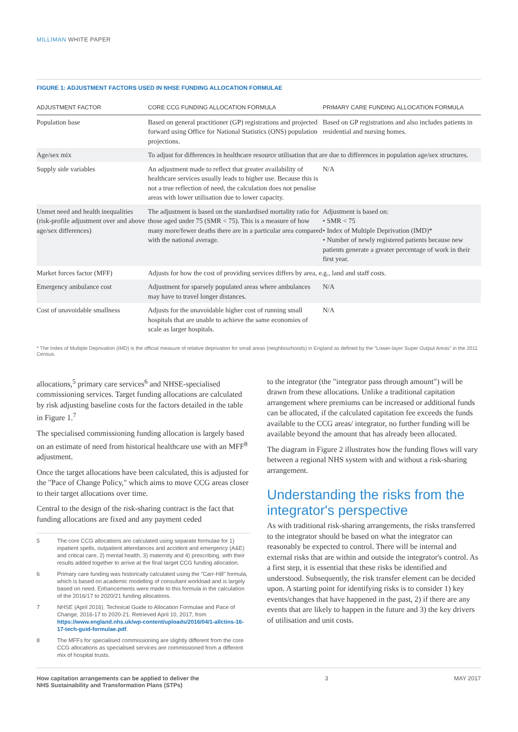MILLIMAN WHITE PAPER
FIGURE 1: ADJUSTMENT FACTORS USED IN NHSE FUNDING ALLOCATION FORMULAE
| ADJUSTMENT FACTOR | CORE CCG FUNDING ALLOCATION FORMULA | PRIMARY CARE FUNDING ALLOCATION FORMULA |
| --- | --- | --- |
| Population base | Based on general practitioner (GP) registrations and projected forward using Office for National Statistics (ONS) population projections. | Based on GP registrations and also includes patients in residential and nursing homes. |
| Age/sex mix | To adjust for differences in healthcare resource utilisation that are due to differences in population age/sex structures. | |
| Supply side variables | An adjustment made to reflect that greater availability of healthcare services usually leads to higher use. Because this is not a true reflection of need, the calculation does not penalise areas with lower utilisation due to lower capacity. | N/A |
| Unmet need and health inequalities (risk-profile adjustment over and above age/sex differences) | The adjustment is based on the standardised mortality ratio for those aged under 75 (SMR < 75). This is a measure of how many more/fewer deaths there are in a particular area compared with the national average. | Adjustment is based on: • SMR < 75 • Index of Multiple Deprivation (IMD)* • Number of newly registered patients because new patients generate a greater percentage of work in their first year. |
| Market forces factor (MFF) | Adjusts for how the cost of providing services differs by area, e.g., land and staff costs. | |
| Emergency ambulance cost | Adjustment for sparsely populated areas where ambulances may have to travel longer distances. | N/A |
| Cost of unavoidable smallness | Adjusts for the unavoidable higher cost of running small hospitals that are unable to achieve the same economies of scale as larger hospitals. | N/A |
* The Index of Multiple Deprivation (IMD) is the official measure of relative deprivation for small areas (neighbourhoods) in England as defined by the "Lower-layer Super Output Areas" in the 2011 Census.
allocations,<sup>5</sup> primary care services<sup>6</sup> and NHSE-specialised commissioning services. Target funding allocations are calculated by risk adjusting baseline costs for the factors detailed in the table in Figure 1.<sup>7</sup>
The specialised commissioning funding allocation is largely based on an estimate of need from historical healthcare use with an MFF<sup>8</sup> adjustment.
Once the target allocations have been calculated, this is adjusted for the "Pace of Change Policy," which aims to move CCG areas closer to their target allocations over time.
Central to the design of the risk-sharing contract is the fact that funding allocations are fixed and any payment ceded
5 The core CCG allocations are calculated using separate formulae for 1) inpatient spells, outpatient attendances and accident and emergency (A&E) and critical care, 2) mental health, 3) maternity and 4) prescribing, with their results added together to arrive at the final target CCG funding allocation.
6 Primary care funding was historically calculated using the "Carr-Hill" formula, which is based on academic modelling of consultant workload and is largely based on need. Enhancements were made to this formula in the calculation of the 2016/17 to 2020/21 funding allocations.
7 NHSE (April 2016). Technical Guide to Allocation Formulae and Pace of Change, 2016-17 to 2020-21. Retrieved April 10, 2017, from https://www.england.nhs.uk/wp-content/uploads/2016/04/1-allctins-16-17-tech-guid-formulae.pdf.
8 The MFFs for specialised commissioning are slightly different from the core CCG allocations as specialised services are commissioned from a different mix of hospital trusts.
to the integrator (the "integrator pass through amount") will be drawn from these allocations. Unlike a traditional capitation arrangement where premiums can be increased or additional funds can be allocated, if the calculated capitation fee exceeds the funds available to the CCG areas/ integrator, no further funding will be available beyond the amount that has already been allocated.
The diagram in Figure 2 illustrates how the funding flows will vary between a regional NHS system with and without a risk-sharing arrangement.
Understanding the risks from the integrator's perspective
As with traditional risk-sharing arrangements, the risks transferred to the integrator should be based on what the integrator can reasonably be expected to control. There will be internal and external risks that are within and outside the integrator's control. As a first step, it is essential that these risks be identified and understood. Subsequently, the risk transfer element can be decided upon. A starting point for identifying risks is to consider 1) key events/changes that have happened in the past, 2) if there are any events that are likely to happen in the future and 3) the key drivers of utilisation and unit costs.
How capitation arrangements can be applied to deliver the
NHS Sustainability and Transformation Plans (STPs) 3 MAY 2017